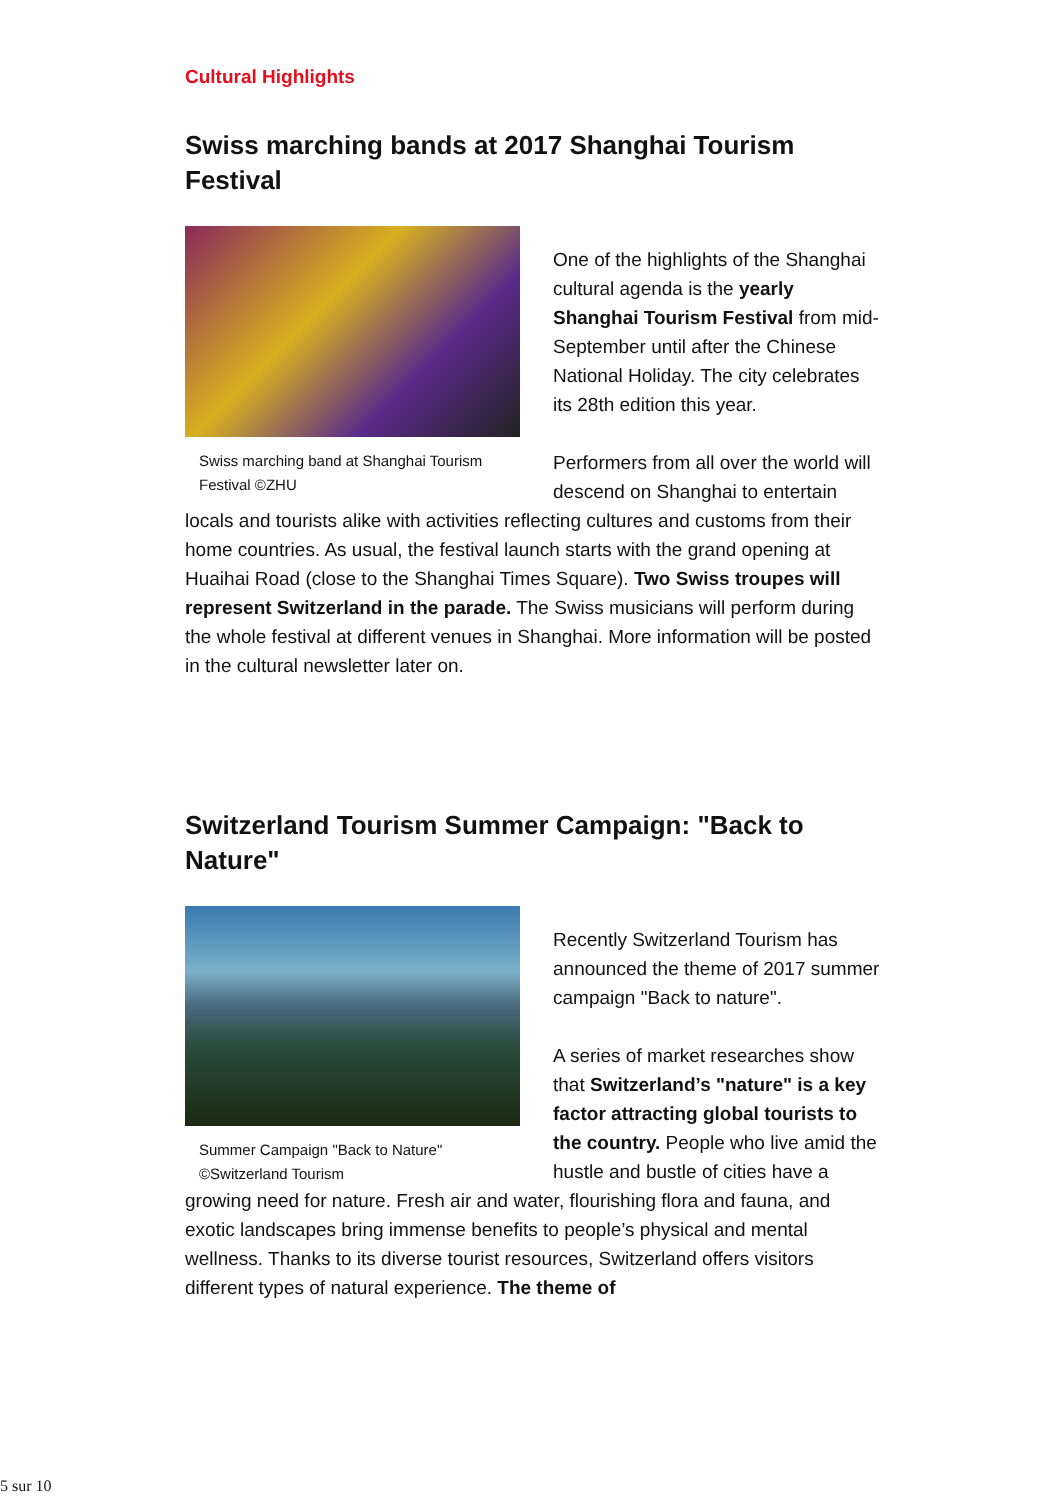Cultural Highlights
Swiss marching bands at 2017 Shanghai Tourism Festival
Swiss marching band at Shanghai Tourism Festival ©ZHU
One of the highlights of the Shanghai cultural agenda is the yearly Shanghai Tourism Festival from mid-September until after the Chinese National Holiday. The city celebrates its 28th edition this year.
Performers from all over the world will descend on Shanghai to entertain locals and tourists alike with activities reflecting cultures and customs from their home countries. As usual, the festival launch starts with the grand opening at Huaihai Road (close to the Shanghai Times Square). Two Swiss troupes will represent Switzerland in the parade. The Swiss musicians will perform during the whole festival at different venues in Shanghai. More information will be posted in the cultural newsletter later on.
Switzerland Tourism Summer Campaign: "Back to Nature"
Summer Campaign "Back to Nature" ©Switzerland Tourism
Recently Switzerland Tourism has announced the theme of 2017 summer campaign "Back to nature".
A series of market researches show that Switzerland’s "nature" is a key factor attracting global tourists to the country. People who live amid the hustle and bustle of cities have a growing need for nature. Fresh air and water, flourishing flora and fauna, and exotic landscapes bring immense benefits to people’s physical and mental wellness. Thanks to its diverse tourist resources, Switzerland offers visitors different types of natural experience. The theme of
5 sur 10